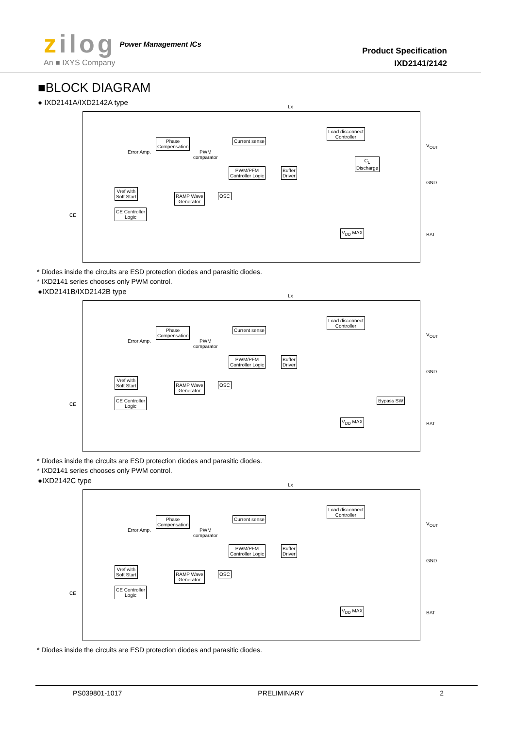zilog
An ■ IXYS Company
Power Management ICs
Product Specification
IXD2141/2142
■BLOCK DIAGRAM
● IXD2141A/IXD2142A type
Lx
Phase
Compensation
Current sense
Load disconnect
Controller
C<sub>L</sub>
Discharge
Error Amp.
PWM
comparator
PWM/PFM
Controller Logic
Buffer
Driver
Vref with
Soft Start
RAMP Wave
Generator
OSC
CE Controller
Logic
V<sub>DD</sub> MAX
V<sub>OUT</sub>
GND
BAT
CE
* Diodes inside the circuits are ESD protection diodes and parasitic diodes.
* IXD2141 series chooses only PWM control.
●IXD2141B/IXD2142B type
Lx
Phase
Compensation
Current sense
Load disconnect
Controller
Error Amp.
PWM
comparator
PWM/PFM
Controller Logic
Buffer
Driver
Vref with
Soft Start
RAMP Wave
Generator
OSC
CE Controller
Logic
Bypass SW
V<sub>DD</sub> MAX
V<sub>OUT</sub>
GND
BAT
CE
* Diodes inside the circuits are ESD protection diodes and parasitic diodes.
* IXD2141 series chooses only PWM control.
●IXD2142C type
Lx
Phase
Compensation
Current sense
Load disconnect
Controller
Error Amp.
PWM
comparator
PWM/PFM
Controller Logic
Buffer
Driver
Vref with
Soft Start
RAMP Wave
Generator
OSC
CE Controller
Logic
V<sub>DD</sub> MAX
V<sub>OUT</sub>
GND
BAT
CE
* Diodes inside the circuits are ESD protection diodes and parasitic diodes.
PS039801-1017 PRELIMINARY 2